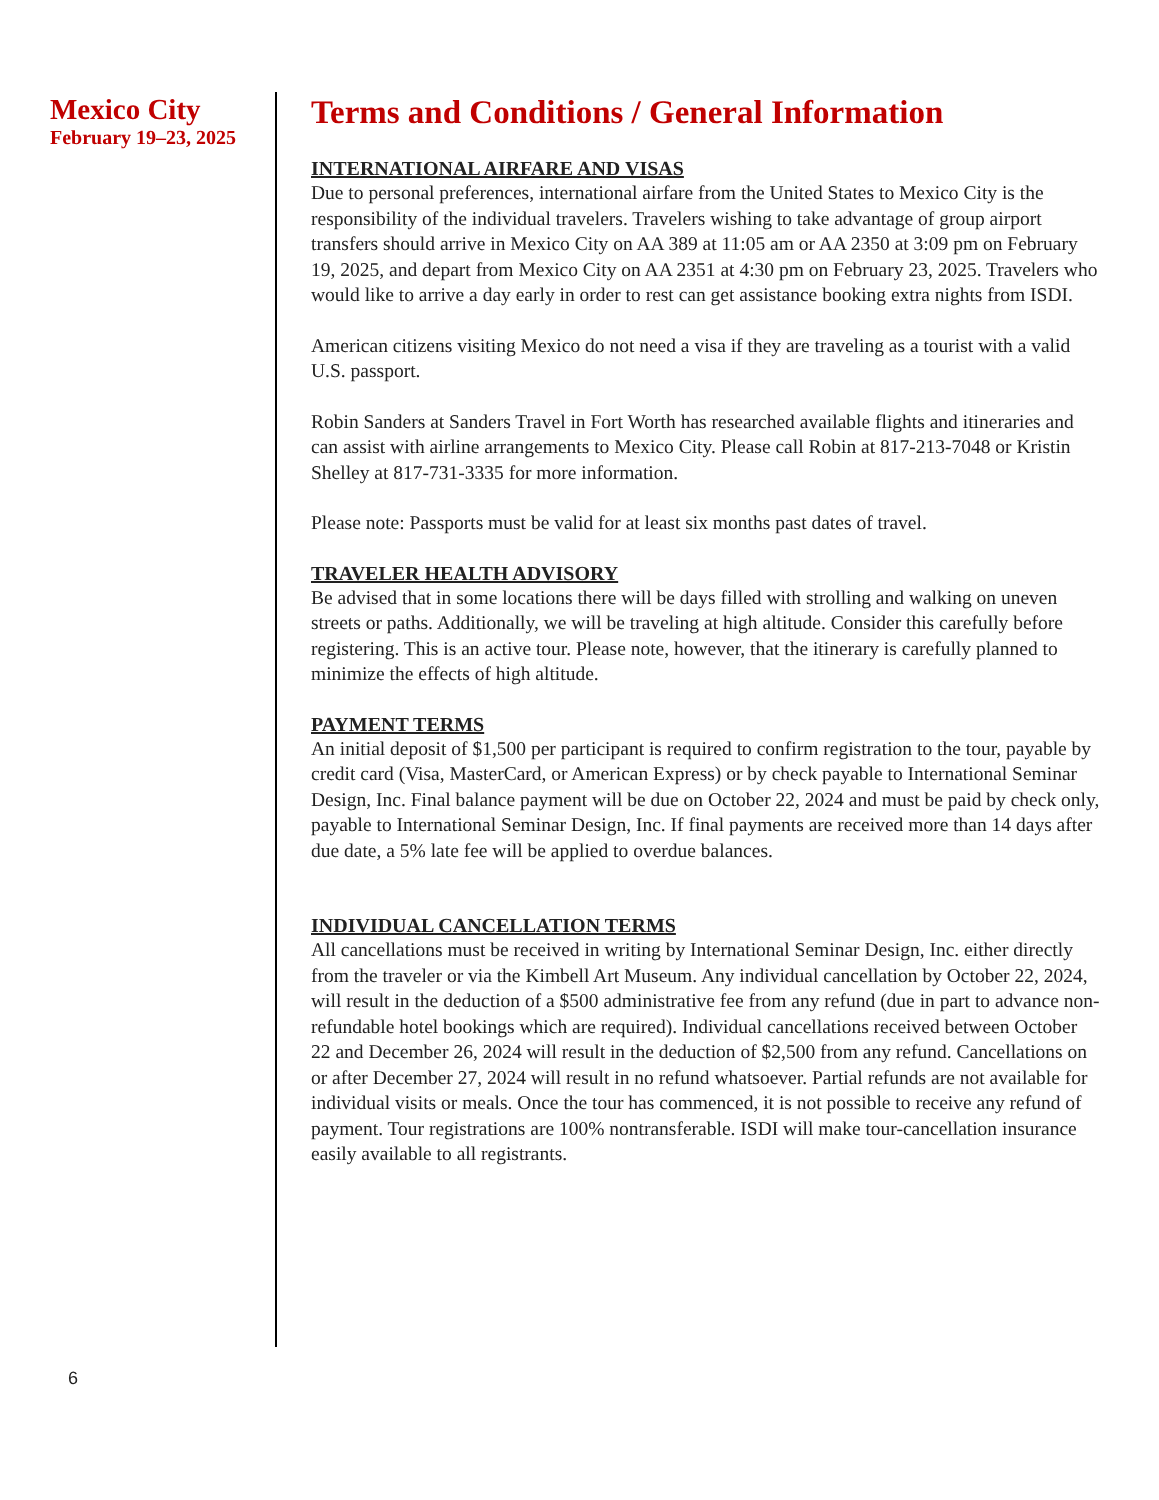Mexico City
February 19–23, 2025
Terms and Conditions / General Information
INTERNATIONAL AIRFARE AND VISAS
Due to personal preferences, international airfare from the United States to Mexico City is the responsibility of the individual travelers. Travelers wishing to take advantage of group airport transfers should arrive in Mexico City on AA 389 at 11:05 am or AA 2350 at 3:09 pm on February 19, 2025, and depart from Mexico City on AA 2351 at 4:30 pm on February 23, 2025. Travelers who would like to arrive a day early in order to rest can get assistance booking extra nights from ISDI.
American citizens visiting Mexico do not need a visa if they are traveling as a tourist with a valid U.S. passport.
Robin Sanders at Sanders Travel in Fort Worth has researched available flights and itineraries and can assist with airline arrangements to Mexico City. Please call Robin at 817-213-7048 or Kristin Shelley at 817-731-3335 for more information.
Please note: Passports must be valid for at least six months past dates of travel.
TRAVELER HEALTH ADVISORY
Be advised that in some locations there will be days filled with strolling and walking on uneven streets or paths. Additionally, we will be traveling at high altitude. Consider this carefully before registering. This is an active tour. Please note, however, that the itinerary is carefully planned to minimize the effects of high altitude.
PAYMENT TERMS
An initial deposit of $1,500 per participant is required to confirm registration to the tour, payable by credit card (Visa, MasterCard, or American Express) or by check payable to International Seminar Design, Inc. Final balance payment will be due on October 22, 2024 and must be paid by check only, payable to International Seminar Design, Inc. If final payments are received more than 14 days after due date, a 5% late fee will be applied to overdue balances.
INDIVIDUAL CANCELLATION TERMS
All cancellations must be received in writing by International Seminar Design, Inc. either directly from the traveler or via the Kimbell Art Museum. Any individual cancellation by October 22, 2024, will result in the deduction of a $500 administrative fee from any refund (due in part to advance non-refundable hotel bookings which are required). Individual cancellations received between October 22 and December 26, 2024 will result in the deduction of $2,500 from any refund. Cancellations on or after December 27, 2024 will result in no refund whatsoever. Partial refunds are not available for individual visits or meals. Once the tour has commenced, it is not possible to receive any refund of payment. Tour registrations are 100% nontransferable. ISDI will make tour-cancellation insurance easily available to all registrants.
6